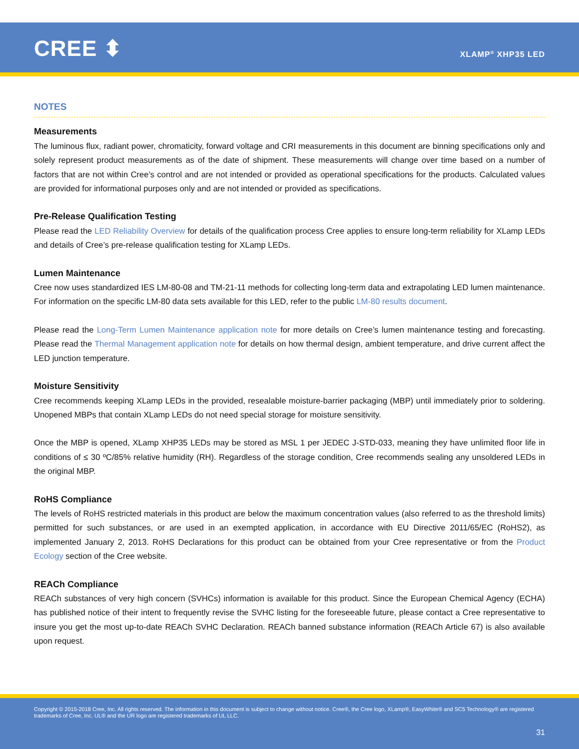CREE ⬍ XLAMP<sup>®</sup> XHP35 LED
NOTES
Measurements
The luminous flux, radiant power, chromaticity, forward voltage and CRI measurements in this document are binning specifications only and solely represent product measurements as of the date of shipment. These measurements will change over time based on a number of factors that are not within Cree’s control and are not intended or provided as operational specifications for the products. Calculated values are provided for informational purposes only and are not intended or provided as specifications.
Pre-Release Qualification Testing
Please read the LED Reliability Overview for details of the qualification process Cree applies to ensure long-term reliability for XLamp LEDs and details of Cree’s pre-release qualification testing for XLamp LEDs.
Lumen Maintenance
Cree now uses standardized IES LM-80-08 and TM-21-11 methods for collecting long-term data and extrapolating LED lumen maintenance. For information on the specific LM-80 data sets available for this LED, refer to the public LM-80 results document.
Please read the Long-Term Lumen Maintenance application note for more details on Cree’s lumen maintenance testing and forecasting. Please read the Thermal Management application note for details on how thermal design, ambient temperature, and drive current affect the LED junction temperature.
Moisture Sensitivity
Cree recommends keeping XLamp LEDs in the provided, resealable moisture-barrier packaging (MBP) until immediately prior to soldering. Unopened MBPs that contain XLamp LEDs do not need special storage for moisture sensitivity.
Once the MBP is opened, XLamp XHP35 LEDs may be stored as MSL 1 per JEDEC J-STD-033, meaning they have unlimited floor life in conditions of ≤ 30 ºC/85% relative humidity (RH). Regardless of the storage condition, Cree recommends sealing any unsoldered LEDs in the original MBP.
RoHS Compliance
The levels of RoHS restricted materials in this product are below the maximum concentration values (also referred to as the threshold limits) permitted for such substances, or are used in an exempted application, in accordance with EU Directive 2011/65/EC (RoHS2), as implemented January 2, 2013. RoHS Declarations for this product can be obtained from your Cree representative or from the Product Ecology section of the Cree website.
REACh Compliance
REACh substances of very high concern (SVHCs) information is available for this product. Since the European Chemical Agency (ECHA) has published notice of their intent to frequently revise the SVHC listing for the foreseeable future, please contact a Cree representative to insure you get the most up-to-date REACh SVHC Declaration. REACh banned substance information (REACh Article 67) is also available upon request.
Copyright © 2015-2018 Cree, Inc. All rights reserved. The information in this document is subject to change without notice. Cree®, the Cree logo, XLamp®, EasyWhite® and SC5 Technology® are registered trademarks of Cree, Inc. UL® and the UR logo are registered trademarks of UL LLC.
31